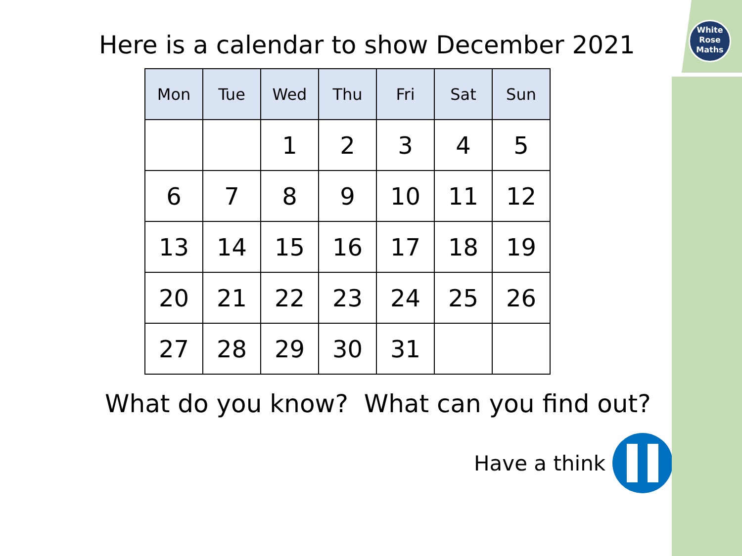White
Rose
Maths
Here is a calendar to show December 2021
| Mon | Tue | Wed | Thu | Fri | Sat | Sun |
| --- | --- | --- | --- | --- | --- | --- |
| | | 1 | 2 | 3 | 4 | 5 |
| 6 | 7 | 8 | 9 | 10 | 11 | 12 |
| 13 | 14 | 15 | 16 | 17 | 18 | 19 |
| 20 | 21 | 22 | 23 | 24 | 25 | 26 |
| 27 | 28 | 29 | 30 | 31 | | |
What do you know? What can you find out?
Have a think